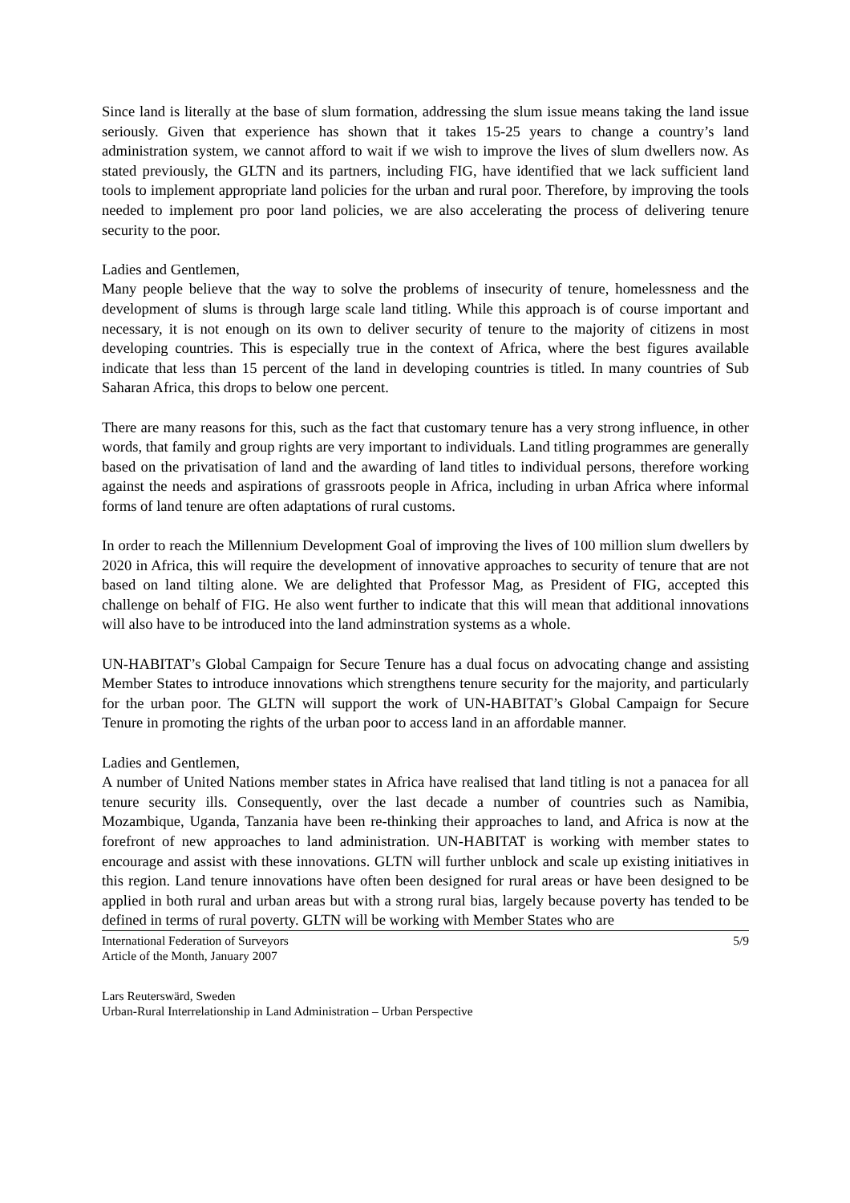Since land is literally at the base of slum formation, addressing the slum issue means taking the land issue seriously. Given that experience has shown that it takes 15-25 years to change a country’s land administration system, we cannot afford to wait if we wish to improve the lives of slum dwellers now. As stated previously, the GLTN and its partners, including FIG, have identified that we lack sufficient land tools to implement appropriate land policies for the urban and rural poor. Therefore, by improving the tools needed to implement pro poor land policies, we are also accelerating the process of delivering tenure security to the poor.
Ladies and Gentlemen,
Many people believe that the way to solve the problems of insecurity of tenure, homelessness and the development of slums is through large scale land titling. While this approach is of course important and necessary, it is not enough on its own to deliver security of tenure to the majority of citizens in most developing countries. This is especially true in the context of Africa, where the best figures available indicate that less than 15 percent of the land in developing countries is titled. In many countries of Sub Saharan Africa, this drops to below one percent.
There are many reasons for this, such as the fact that customary tenure has a very strong influence, in other words, that family and group rights are very important to individuals. Land titling programmes are generally based on the privatisation of land and the awarding of land titles to individual persons, therefore working against the needs and aspirations of grassroots people in Africa, including in urban Africa where informal forms of land tenure are often adaptations of rural customs.
In order to reach the Millennium Development Goal of improving the lives of 100 million slum dwellers by 2020 in Africa, this will require the development of innovative approaches to security of tenure that are not based on land tilting alone. We are delighted that Professor Mag, as President of FIG, accepted this challenge on behalf of FIG. He also went further to indicate that this will mean that additional innovations will also have to be introduced into the land adminstration systems as a whole.
UN-HABITAT’s Global Campaign for Secure Tenure has a dual focus on advocating change and assisting Member States to introduce innovations which strengthens tenure security for the majority, and particularly for the urban poor. The GLTN will support the work of UN-HABITAT’s Global Campaign for Secure Tenure in promoting the rights of the urban poor to access land in an affordable manner.
Ladies and Gentlemen,
A number of United Nations member states in Africa have realised that land titling is not a panacea for all tenure security ills. Consequently, over the last decade a number of countries such as Namibia, Mozambique, Uganda, Tanzania have been re-thinking their approaches to land, and Africa is now at the forefront of new approaches to land administration. UN-HABITAT is working with member states to encourage and assist with these innovations. GLTN will further unblock and scale up existing initiatives in this region. Land tenure innovations have often been designed for rural areas or have been designed to be applied in both rural and urban areas but with a strong rural bias, largely because poverty has tended to be defined in terms of rural poverty. GLTN will be working with Member States who are
International Federation of Surveyors
Article of the Month, January 2007
5/9
Lars Reuterswärd, Sweden
Urban-Rural Interrelationship in Land Administration – Urban Perspective